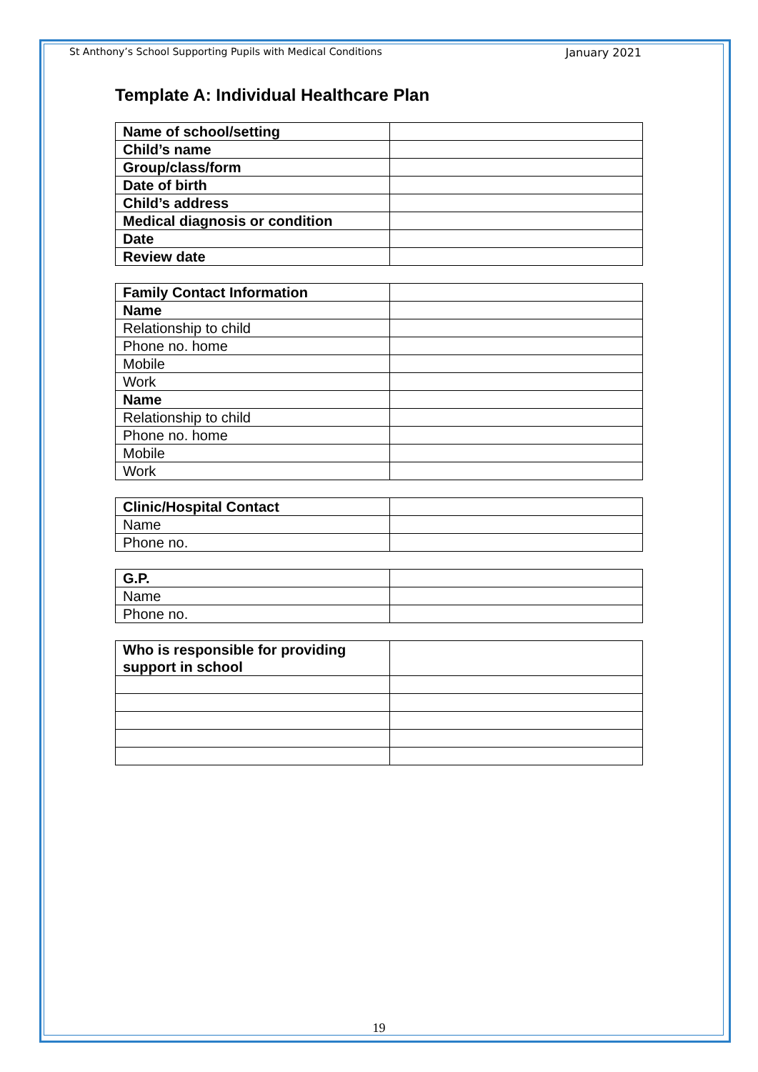St Anthony’s School Supporting Pupils with Medical Conditions January 2021
Template A: Individual Healthcare Plan
| Name of school/setting | |
| Child’s name | |
| Group/class/form | |
| Date of birth | |
| Child’s address | |
| Medical diagnosis or condition | |
| Date | |
| Review date | |
| Family Contact Information | |
| Name | |
| Relationship to child | |
| Phone no. home | |
| Mobile | |
| Work | |
| Name | |
| Relationship to child | |
| Phone no. home | |
| Mobile | |
| Work | |
| Clinic/Hospital Contact | |
| Name | |
| Phone no. | |
| G.P. | |
| Name | |
| Phone no. | |
| Who is responsible for providing support in school | |
19